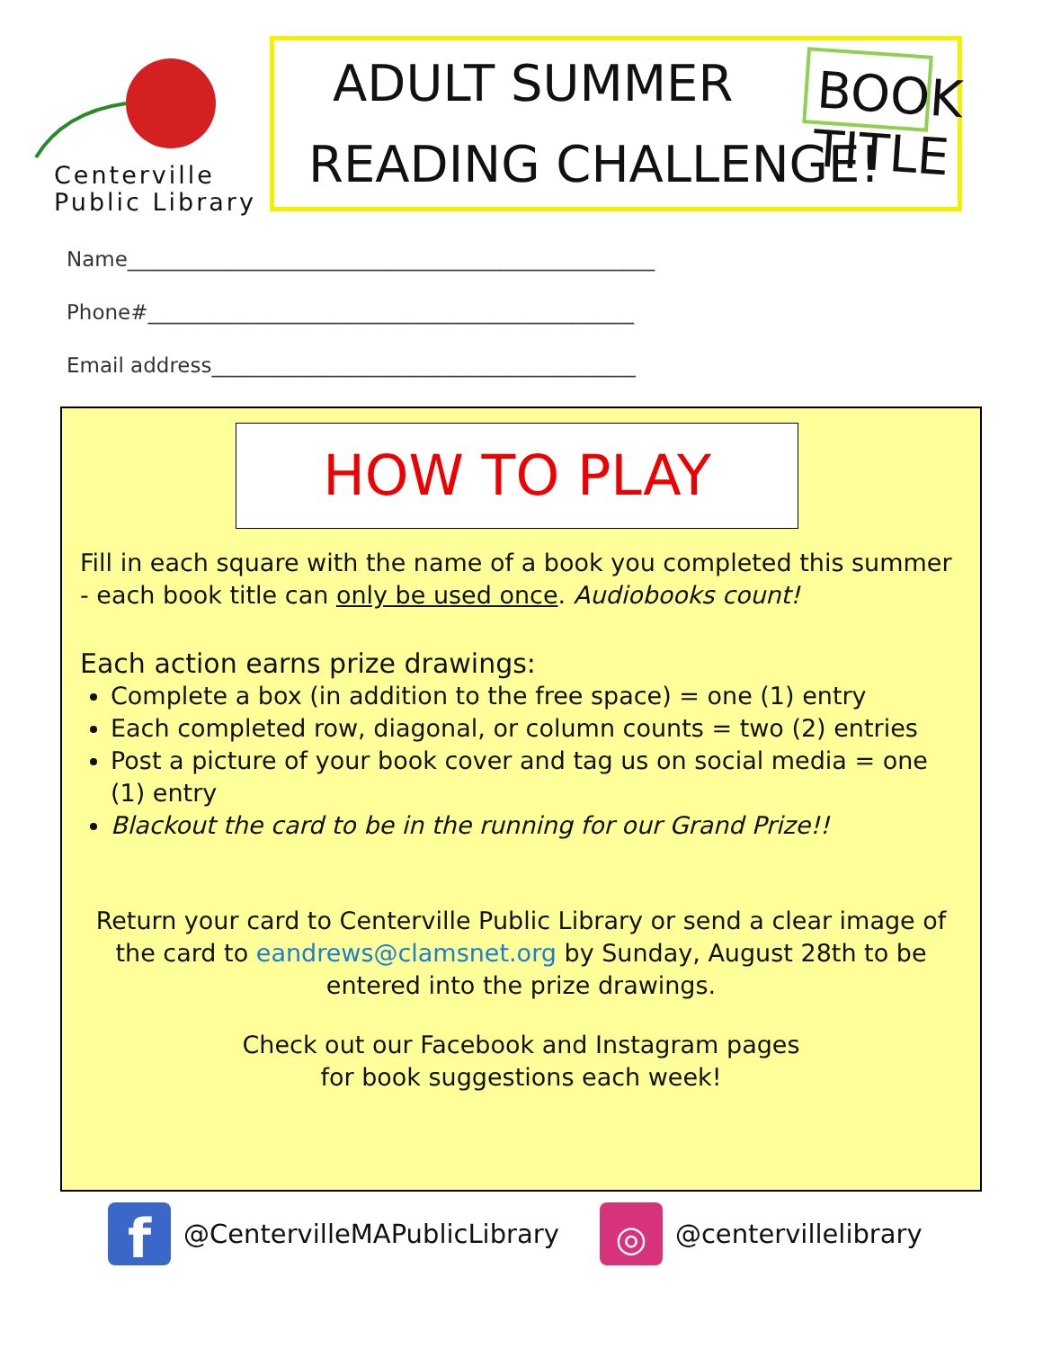Centerville
Public Library
ADULT SUMMER
READING CHALLENGE!
BOOK TITLE
Name___________________________________________________
Phone#_______________________________________________
Email address_________________________________________
HOW TO PLAY
Fill in each square with the name of a book you completed this summer - each book title can only be used once. Audiobooks count!
Each action earns prize drawings:
Complete a box (in addition to the free space) = one (1) entry
Each completed row, diagonal, or column counts = two (2) entries
Post a picture of your book cover and tag us on social media = one (1) entry
Blackout the card to be in the running for our Grand Prize!!
Return your card to Centerville Public Library or send a clear image of the card to eandrews@clamsnet.org by Sunday, August 28th to be entered into the prize drawings.
Check out our Facebook and Instagram pages
for book suggestions each week!
f
@CentervilleMAPublicLibrary
◎
@centervillelibrary